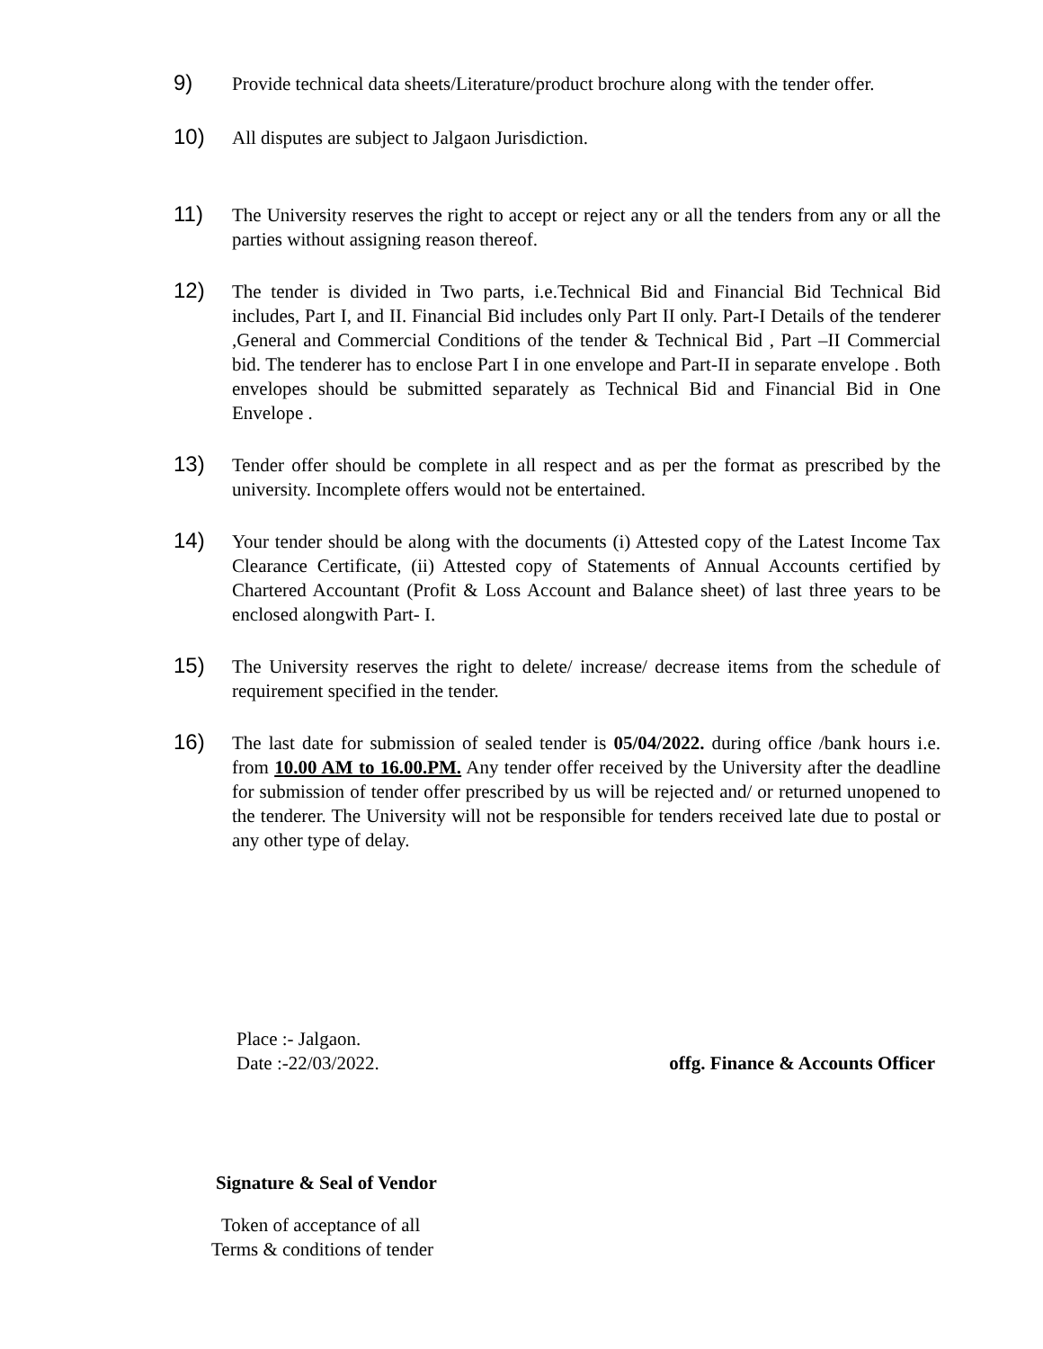9)
Provide technical data sheets/Literature/product brochure along with the tender offer.
10)
All disputes are subject to Jalgaon Jurisdiction.
11)
The University reserves the right to accept or reject any or all the tenders from any or all the parties without assigning reason thereof.
12)
The tender is divided in Two parts, i.e.Technical Bid and Financial Bid Technical Bid includes, Part I, and II. Financial Bid includes only Part II only. Part-I Details of the tenderer ,General and Commercial Conditions of the tender & Technical Bid , Part –II Commercial bid. The tenderer has to enclose Part I in one envelope and Part-II in separate envelope . Both envelopes should be submitted separately as Technical Bid and Financial Bid in One Envelope .
13)
Tender offer should be complete in all respect and as per the format as prescribed by the university. Incomplete offers would not be entertained.
14)
Your tender should be along with the documents (i) Attested copy of the Latest Income Tax Clearance Certificate, (ii) Attested copy of Statements of Annual Accounts certified by Chartered Accountant (Profit & Loss Account and Balance sheet) of last three years to be enclosed alongwith Part- I.
15)
The University reserves the right to delete/ increase/ decrease items from the schedule of requirement specified in the tender.
16)
The last date for submission of sealed tender is 05/04/2022. during office /bank hours i.e. from 10.00 AM to 16.00.PM. Any tender offer received by the University after the deadline for submission of tender offer prescribed by us will be rejected and/ or returned unopened to the tenderer. The University will not be responsible for tenders received late due to postal or any other type of delay.
Place :- Jalgaon.
Date :-22/03/2022. offg. Finance & Accounts Officer
Signature & Seal of Vendor
Token of acceptance of all
Terms & conditions of tender